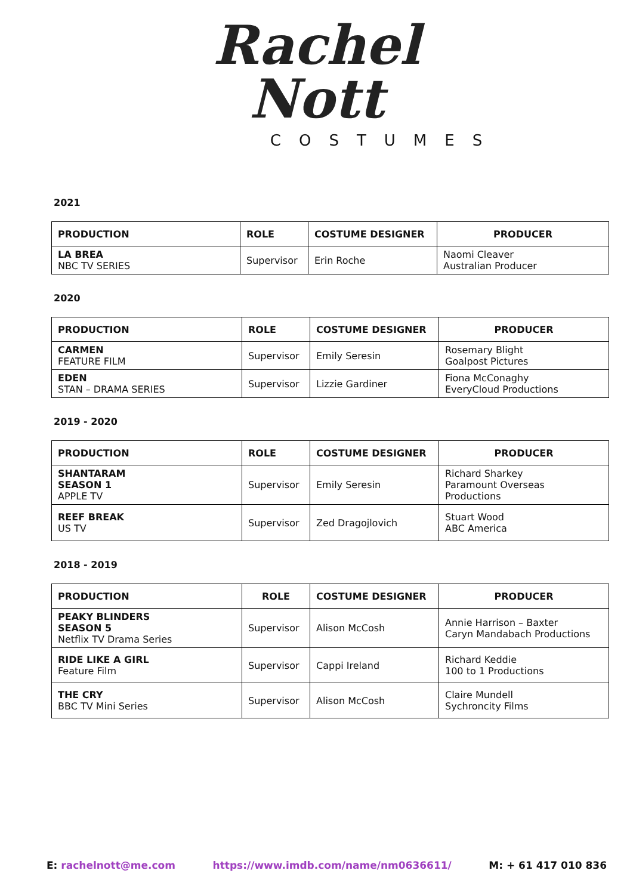Rachel
Nott
COSTUMES
2021
| PRODUCTION | ROLE | COSTUME DESIGNER | PRODUCER |
| --- | --- | --- | --- |
| LA BREA NBC TV SERIES | Supervisor | Erin Roche | Naomi Cleaver Australian Producer |
2020
| PRODUCTION | ROLE | COSTUME DESIGNER | PRODUCER |
| --- | --- | --- | --- |
| CARMEN FEATURE FILM | Supervisor | Emily Seresin | Rosemary Blight Goalpost Pictures |
| EDEN STAN – DRAMA SERIES | Supervisor | Lizzie Gardiner | Fiona McConaghy EveryCloud Productions |
2019 - 2020
| PRODUCTION | ROLE | COSTUME DESIGNER | PRODUCER |
| --- | --- | --- | --- |
| SHANTARAM SEASON 1 APPLE TV | Supervisor | Emily Seresin | Richard Sharkey Paramount Overseas Productions |
| REEF BREAK US TV | Supervisor | Zed Dragojlovich | Stuart Wood ABC America |
2018 - 2019
| PRODUCTION | ROLE | COSTUME DESIGNER | PRODUCER |
| --- | --- | --- | --- |
| PEAKY BLINDERS SEASON 5 Netflix TV Drama Series | Supervisor | Alison McCosh | Annie Harrison – Baxter Caryn Mandabach Productions |
| RIDE LIKE A GIRL Feature Film | Supervisor | Cappi Ireland | Richard Keddie 100 to 1 Productions |
| THE CRY BBC TV Mini Series | Supervisor | Alison McCosh | Claire Mundell Sychroncity Films |
E: rachelnott@me.com https://www.imdb.com/name/nm0636611/ M: + 61 417 010 836